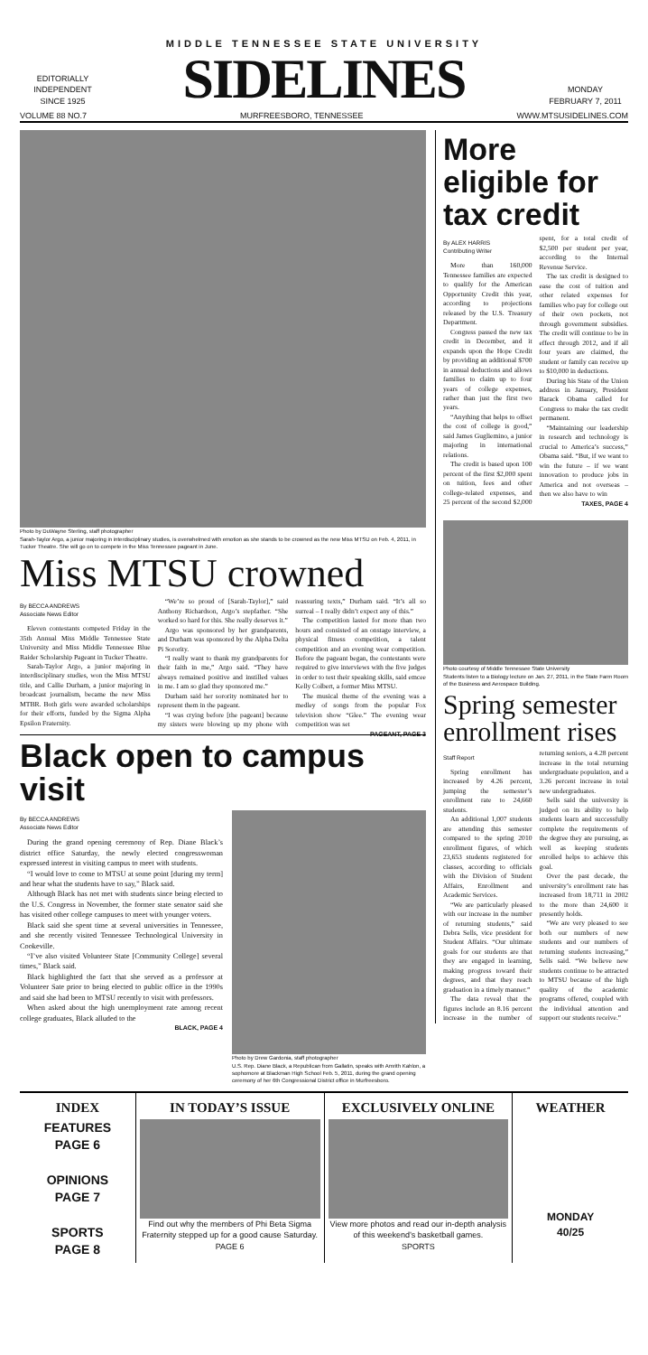EDITORIALLY
INDEPENDENT
SINCE 1925
MIDDLE TENNESSEE STATE UNIVERSITY
SIDELINES
MONDAY
FEBRUARY 7, 2011
VOLUME 88 NO.7 MURFREESBORO, TENNESSEE WWW.MTSUSIDELINES.COM
Photo by DuWayne Sterling, staff photographer
Sarah-Taylor Argo, a junior majoring in interdisciplinary studies, is overwhelmed with emotion as she stands to be crowned as the new Miss MTSU on Feb. 4, 2011, in Tucker Theatre. She will go on to compete in the Miss Tennessee pageant in June.
Miss MTSU crowned
By BECCA ANDREWS
Associate News Editor
Eleven contestants competed Friday in the 35th Annual Miss Middle Tennessee State University and Miss Middle Tennessee Blue Raider Scholarship Pageant in Tucker Theatre.
Sarah-Taylor Argo, a junior majoring in interdisciplinary studies, won the Miss MTSU title, and Callie Durham, a junior majoring in broadcast journalism, became the new Miss MTBR. Both girls were awarded scholarships for their efforts, funded by the Sigma Alpha Epsilon Fraternity.
“We’re so proud of [Sarah-Taylor],” said Anthony Richardson, Argo’s stepfather. “She worked so hard for this. She really deserves it.”
Argo was sponsored by her grandparents, and Durham was sponsored by the Alpha Delta Pi Sorority.
“I really want to thank my grandparents for their faith in me,” Argo said. “They have always remained positive and instilled values in me. I am so glad they sponsored me.”
Durham said her sorority nominated her to represent them in the pageant.
“I was crying before [the pageant] because my sisters were blowing up my phone with reassuring texts,” Durham said. “It’s all so surreal – I really didn’t expect any of this.”
The competition lasted for more than two hours and consisted of an onstage interview, a physical fitness competition, a talent competition and an evening wear competition. Before the pageant began, the contestants were required to give interviews with the five judges in order to test their speaking skills, said emcee Kelly Colbert, a former Miss MTSU.
The musical theme of the evening was a medley of songs from the popular Fox television show “Glee.” The evening wear competition was set
PAGEANT, PAGE 3
More eligible for tax credit
By ALEX HARRIS
Contributing Writer
More than 160,000 Tennessee families are expected to qualify for the American Opportunity Credit this year, according to projections released by the U.S. Treasury Department.
Congress passed the new tax credit in December, and it expands upon the Hope Credit by providing an additional $700 in annual deductions and allows families to claim up to four years of college expenses, rather than just the first two years.
“Anything that helps to offset the cost of college is good,” said James Gugliemino, a junior majoring in international relations.
The credit is based upon 100 percent of the first $2,000 spent on tuition, fees and other college-related expenses, and 25 percent of the second $2,000 spent, for a total credit of $2,500 per student per year, according to the Internal Revenue Service.
The tax credit is designed to ease the cost of tuition and other related expenses for families who pay for college out of their own pockets, not through government subsidies. The credit will continue to be in effect through 2012, and if all four years are claimed, the student or family can receive up to $10,000 in deductions.
During his State of the Union address in January, President Barack Obama called for Congress to make the tax credit permanent.
“Maintaining our leadership in research and technology is crucial to America’s success,” Obama said. “But, if we want to win the future – if we want innovation to produce jobs in America and not overseas – then we also have to win
TAXES, PAGE 4
Photo courtesy of Middle Tennessee State University
Students listen to a Biology lecture on Jan. 27, 2011, in the State Farm Room of the Business and Aerospace Building.
Spring semester enrollment rises
Staff Report
Spring enrollment has increased by 4.26 percent, jumping the semester’s enrollment rate to 24,660 students.
An additional 1,007 students are attending this semester compared to the spring 2010 enrollment figures, of which 23,653 students registered for classes, according to officials with the Division of Student Affairs, Enrollment and Academic Services.
“We are particularly pleased with our increase in the number of returning students,” said Debra Sells, vice president for Student Affairs. “Our ultimate goals for our students are that they are engaged in learning, making progress toward their degrees, and that they reach graduation in a timely manner.”
The data reveal that the figures include an 8.16 percent increase in the number of returning seniors, a 4.28 percent increase in the total returning undergraduate population, and a 3.26 percent increase in total new undergraduates.
Sells said the university is judged on its ability to help students learn and successfully complete the requirements of the degree they are pursuing, as well as keeping students enrolled helps to achieve this goal.
Over the past decade, the university’s enrollment rate has increased from 18,711 in 2002 to the more than 24,600 it presently holds.
“We are very pleased to see both our numbers of new students and our numbers of returning students increasing,” Sells said. “We believe new students continue to be attracted to MTSU because of the high quality of the academic programs offered, coupled with the individual attention and support our students receive.”
Black open to campus visit
By BECCA ANDREWS
Associate News Editor
During the grand opening ceremony of Rep. Diane Black’s district office Saturday, the newly elected congresswoman expressed interest in visiting campus to meet with students.
“I would love to come to MTSU at some point [during my term] and hear what the students have to say,” Black said.
Although Black has not met with students since being elected to the U.S. Congress in November, the former state senator said she has visited other college campuses to meet with younger voters.
Black said she spent time at several universities in Tennessee, and she recently visited Tennessee Technological University in Cookeville.
“I’ve also visited Volunteer State [Community College] several times,” Black said.
Black highlighted the fact that she served as a professor at Volunteer Sate prior to being elected to public office in the 1990s and said she had been to MTSU recently to visit with professors.
When asked about the high unemployment rate among recent college graduates, Black alluded to the
BLACK, PAGE 4
Photo by Drew Gardonia, staff photographer
U.S. Rep. Diane Black, a Republican from Gallatin, speaks with Amrith Kahlon, a sophomore at Blackman High School Feb. 5, 2011, during the grand opening ceremony of her 6th Congressional District office in Murfreesboro.
INDEX
FEATURES
PAGE 6
OPINIONS
PAGE 7
SPORTS
PAGE 8
IN TODAY’S ISSUE
Find out why the members of Phi Beta Sigma Fraternity stepped up for a good cause Saturday.
PAGE 6
EXCLUSIVELY ONLINE
View more photos and read our in-depth analysis of this weekend’s basketball games.
SPORTS
WEATHER
MONDAY
40/25